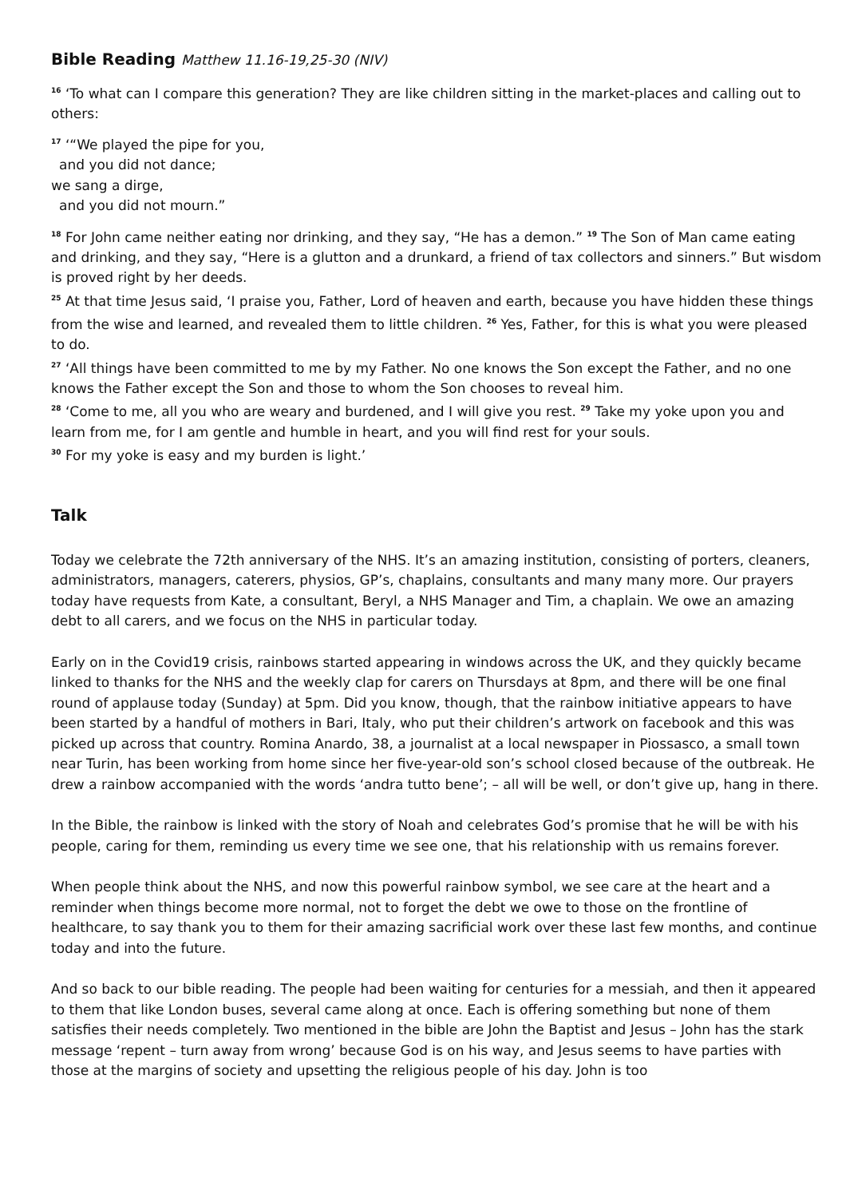Bible Reading Matthew 11.16-19,25-30 (NIV)
<sup>16</sup> ‘To what can I compare this generation? They are like children sitting in the market-places and calling out to others:
<sup>17</sup> ‘“We played the pipe for you,
and you did not dance;
we sang a dirge,
and you did not mourn.”
<sup>18</sup> For John came neither eating nor drinking, and they say, “He has a demon.” <sup>19</sup> The Son of Man came eating and drinking, and they say, “Here is a glutton and a drunkard, a friend of tax collectors and sinners.” But wisdom is proved right by her deeds.
<sup>25</sup> At that time Jesus said, ‘I praise you, Father, Lord of heaven and earth, because you have hidden these things from the wise and learned, and revealed them to little children. <sup>26</sup> Yes, Father, for this is what you were pleased to do.
<sup>27</sup> ‘All things have been committed to me by my Father. No one knows the Son except the Father, and no one knows the Father except the Son and those to whom the Son chooses to reveal him.
<sup>28</sup> ‘Come to me, all you who are weary and burdened, and I will give you rest. <sup>29</sup> Take my yoke upon you and learn from me, for I am gentle and humble in heart, and you will find rest for your souls.
<sup>30</sup> For my yoke is easy and my burden is light.’
Talk
Today we celebrate the 72th anniversary of the NHS. It’s an amazing institution, consisting of porters, cleaners, administrators, managers, caterers, physios, GP’s, chaplains, consultants and many many more. Our prayers today have requests from Kate, a consultant, Beryl, a NHS Manager and Tim, a chaplain. We owe an amazing debt to all carers, and we focus on the NHS in particular today.
Early on in the Covid19 crisis, rainbows started appearing in windows across the UK, and they quickly became linked to thanks for the NHS and the weekly clap for carers on Thursdays at 8pm, and there will be one final round of applause today (Sunday) at 5pm. Did you know, though, that the rainbow initiative appears to have been started by a handful of mothers in Bari, Italy, who put their children’s artwork on facebook and this was picked up across that country. Romina Anardo, 38, a journalist at a local newspaper in Piossasco, a small town near Turin, has been working from home since her five-year-old son’s school closed because of the outbreak. He drew a rainbow accompanied with the words ‘andra tutto bene’; – all will be well, or don’t give up, hang in there.
In the Bible, the rainbow is linked with the story of Noah and celebrates God’s promise that he will be with his people, caring for them, reminding us every time we see one, that his relationship with us remains forever.
When people think about the NHS, and now this powerful rainbow symbol, we see care at the heart and a reminder when things become more normal, not to forget the debt we owe to those on the frontline of healthcare, to say thank you to them for their amazing sacrificial work over these last few months, and continue today and into the future.
And so back to our bible reading. The people had been waiting for centuries for a messiah, and then it appeared to them that like London buses, several came along at once. Each is offering something but none of them satisfies their needs completely. Two mentioned in the bible are John the Baptist and Jesus – John has the stark message ‘repent – turn away from wrong’ because God is on his way, and Jesus seems to have parties with those at the margins of society and upsetting the religious people of his day. John is too